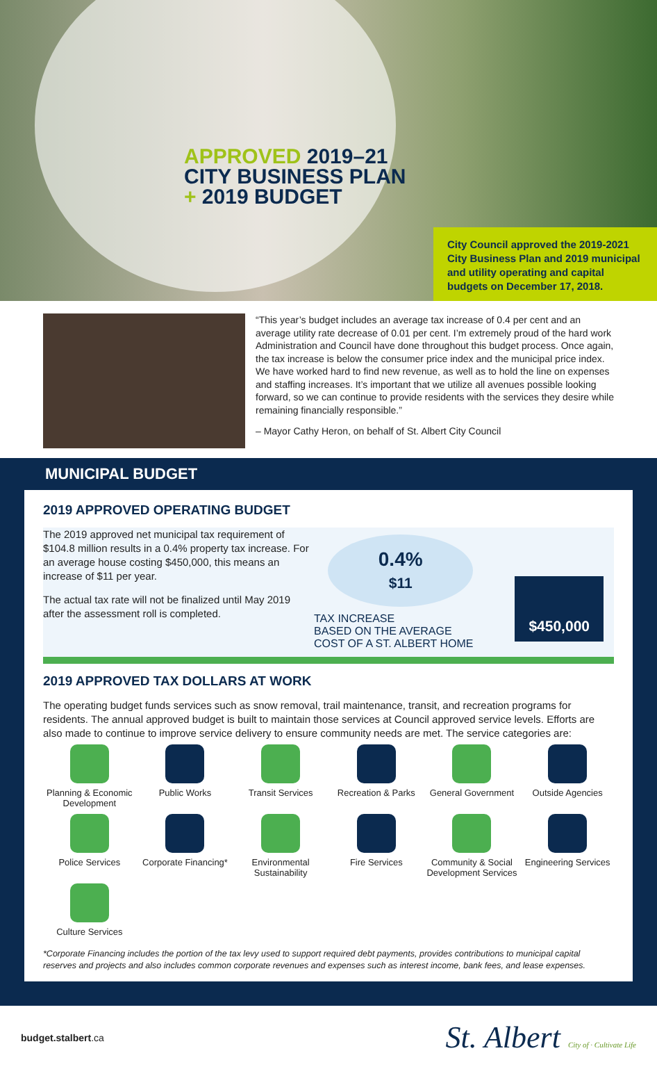APPROVED 2019–21
CITY BUSINESS PLAN
+ 2019 BUDGET
City Council approved the 2019-2021 City Business Plan and 2019 municipal and utility operating and capital budgets on December 17, 2018.
“This year’s budget includes an average tax increase of 0.4 per cent and an average utility rate decrease of 0.01 per cent. I’m extremely proud of the hard work Administration and Council have done throughout this budget process. Once again, the tax increase is below the consumer price index and the municipal price index. We have worked hard to find new revenue, as well as to hold the line on expenses and staffing increases. It’s important that we utilize all avenues possible looking forward, so we can continue to provide residents with the services they desire while remaining financially responsible.”
– Mayor Cathy Heron, on behalf of St. Albert City Council
MUNICIPAL BUDGET
2019 APPROVED OPERATING BUDGET
The 2019 approved net municipal tax requirement of $104.8 million results in a 0.4% property tax increase. For an average house costing $450,000, this means an increase of $11 per year.
The actual tax rate will not be finalized until May 2019 after the assessment roll is completed.
0.4%
$11
TAX INCREASE
BASED ON THE AVERAGE
COST OF A ST. ALBERT HOME
$450,000
2019 APPROVED TAX DOLLARS AT WORK
The operating budget funds services such as snow removal, trail maintenance, transit, and recreation programs for residents. The annual approved budget is built to maintain those services at Council approved service levels. Efforts are also made to continue to improve service delivery to ensure community needs are met. The service categories are:
Planning & Economic Development
Public Works
Transit Services
Recreation & Parks
General Government
Outside Agencies
Police Services
Corporate Financing*
Environmental Sustainability
Fire Services
Community & Social Development Services
Engineering Services
Culture Services
*Corporate Financing includes the portion of the tax levy used to support required debt payments, provides contributions to municipal capital reserves and projects and also includes common corporate revenues and expenses such as interest income, bank fees, and lease expenses.
budget.stalbert.ca
St. Albert City of · Cultivate Life